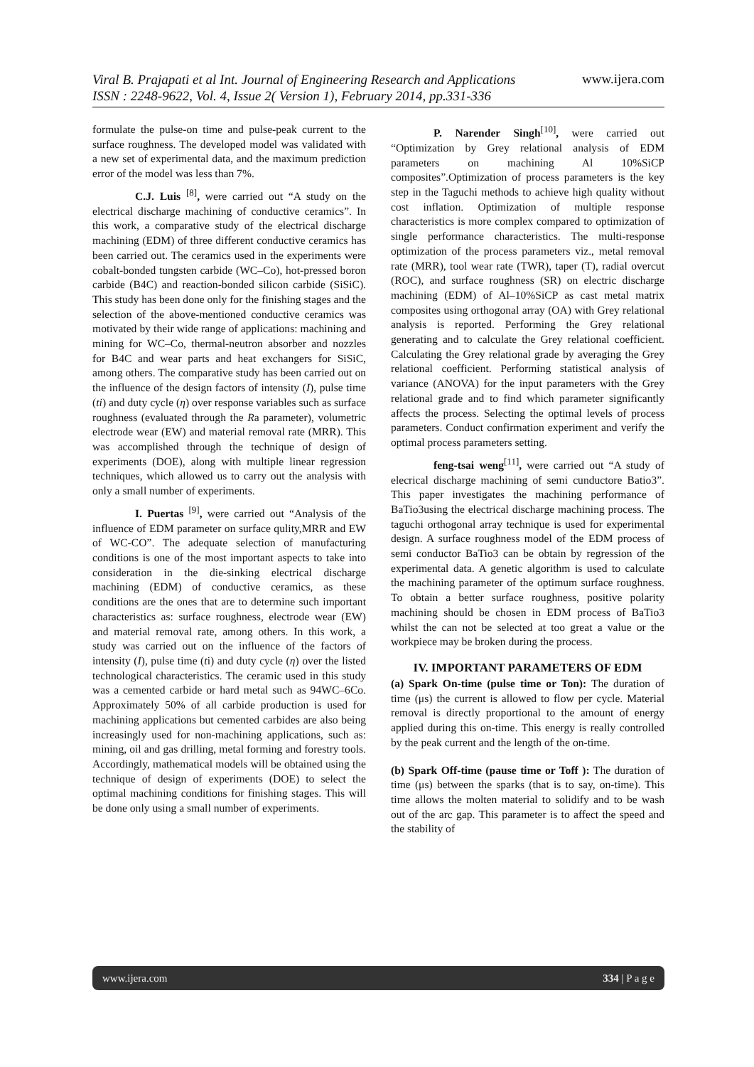www.ijera.com
Viral B. Prajapati et al Int. Journal of Engineering Research and Applications
ISSN : 2248-9622, Vol. 4, Issue 2( Version 1), February 2014, pp.331-336
formulate the pulse-on time and pulse-peak current to the surface roughness. The developed model was validated with a new set of experimental data, and the maximum prediction error of the model was less than 7%.
C.J. Luis <sup>[8]</sup>, were carried out “A study on the electrical discharge machining of conductive ceramics”. In this work, a comparative study of the electrical discharge machining (EDM) of three different conductive ceramics has been carried out. The ceramics used in the experiments were cobalt-bonded tungsten carbide (WC–Co), hot-pressed boron carbide (B4C) and reaction-bonded silicon carbide (SiSiC). This study has been done only for the finishing stages and the selection of the above-mentioned conductive ceramics was motivated by their wide range of applications: machining and mining for WC–Co, thermal-neutron absorber and nozzles for B4C and wear parts and heat exchangers for SiSiC, among others. The comparative study has been carried out on the influence of the design factors of intensity (I), pulse time (ti) and duty cycle (η) over response variables such as surface roughness (evaluated through the Ra parameter), volumetric electrode wear (EW) and material removal rate (MRR). This was accomplished through the technique of design of experiments (DOE), along with multiple linear regression techniques, which allowed us to carry out the analysis with only a small number of experiments.
I. Puertas <sup>[9]</sup>, were carried out “Analysis of the influence of EDM parameter on surface qulity,MRR and EW of WC-CO”. The adequate selection of manufacturing conditions is one of the most important aspects to take into consideration in the die-sinking electrical discharge machining (EDM) of conductive ceramics, as these conditions are the ones that are to determine such important characteristics as: surface roughness, electrode wear (EW) and material removal rate, among others. In this work, a study was carried out on the influence of the factors of intensity (I), pulse time (ti) and duty cycle (η) over the listed technological characteristics. The ceramic used in this study was a cemented carbide or hard metal such as 94WC–6Co. Approximately 50% of all carbide production is used for machining applications but cemented carbides are also being increasingly used for non-machining applications, such as: mining, oil and gas drilling, metal forming and forestry tools. Accordingly, mathematical models will be obtained using the technique of design of experiments (DOE) to select the optimal machining conditions for finishing stages. This will be done only using a small number of experiments.
P. Narender Singh<sup>[10]</sup>, were carried out “Optimization by Grey relational analysis of EDM parameters on machining Al 10%SiCP composites”.Optimization of process parameters is the key step in the Taguchi methods to achieve high quality without cost inflation. Optimization of multiple response characteristics is more complex compared to optimization of single performance characteristics. The multi-response optimization of the process parameters viz., metal removal rate (MRR), tool wear rate (TWR), taper (T), radial overcut (ROC), and surface roughness (SR) on electric discharge machining (EDM) of Al–10%SiCP as cast metal matrix composites using orthogonal array (OA) with Grey relational analysis is reported. Performing the Grey relational generating and to calculate the Grey relational coefficient. Calculating the Grey relational grade by averaging the Grey relational coefficient. Performing statistical analysis of variance (ANOVA) for the input parameters with the Grey relational grade and to find which parameter significantly affects the process. Selecting the optimal levels of process parameters. Conduct confirmation experiment and verify the optimal process parameters setting.
feng-tsai weng<sup>[11]</sup>, were carried out “A study of elecrical discharge machining of semi cunductore Batio3”. This paper investigates the machining performance of BaTio3using the electrical discharge machining process. The taguchi orthogonal array technique is used for experimental design. A surface roughness model of the EDM process of semi conductor BaTio3 can be obtain by regression of the experimental data. A genetic algorithm is used to calculate the machining parameter of the optimum surface roughness. To obtain a better surface roughness, positive polarity machining should be chosen in EDM process of BaTio3 whilst the can not be selected at too great a value or the workpiece may be broken during the process.
IV. IMPORTANT PARAMETERS OF EDM
(a) Spark On-time (pulse time or Ton): The duration of time (μs) the current is allowed to flow per cycle. Material removal is directly proportional to the amount of energy applied during this on-time. This energy is really controlled by the peak current and the length of the on-time.
(b) Spark Off-time (pause time or Toff ): The duration of time (μs) between the sparks (that is to say, on-time). This time allows the molten material to solidify and to be wash out of the arc gap. This parameter is to affect the speed and the stability of
www.ijera.com 334 | P a g e